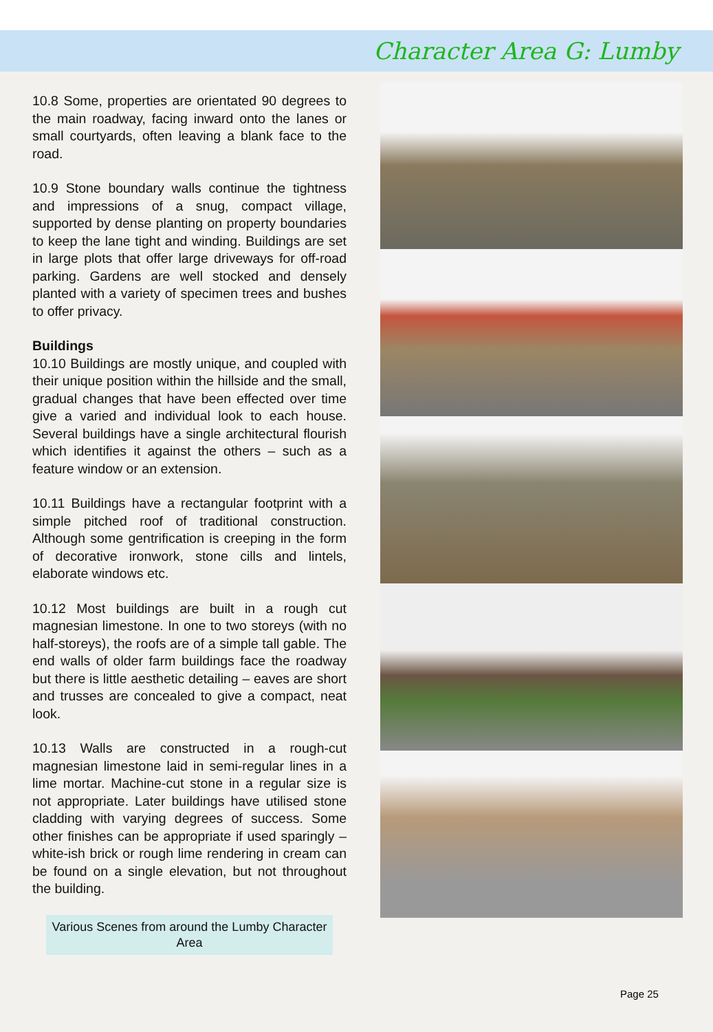Character Area G: Lumby
10.8 Some, properties are orientated 90 degrees to the main roadway, facing inward onto the lanes or small courtyards, often leaving a blank face to the road.
10.9 Stone boundary walls continue the tightness and impressions of a snug, compact village, supported by dense planting on property boundaries to keep the lane tight and winding. Buildings are set in large plots that offer large driveways for off-road parking. Gardens are well stocked and densely planted with a variety of specimen trees and bushes to offer privacy.
Buildings
10.10 Buildings are mostly unique, and coupled with their unique position within the hillside and the small, gradual changes that have been effected over time give a varied and individual look to each house. Several buildings have a single architectural flourish which identifies it against the others – such as a feature window or an extension.
10.11 Buildings have a rectangular footprint with a simple pitched roof of traditional construction. Although some gentrification is creeping in the form of decorative ironwork, stone cills and lintels, elaborate windows etc.
10.12 Most buildings are built in a rough cut magnesian limestone. In one to two storeys (with no half-storeys), the roofs are of a simple tall gable. The end walls of older farm buildings face the roadway but there is little aesthetic detailing – eaves are short and trusses are concealed to give a compact, neat look.
10.13 Walls are constructed in a rough-cut magnesian limestone laid in semi-regular lines in a lime mortar. Machine-cut stone in a regular size is not appropriate. Later buildings have utilised stone cladding with varying degrees of success. Some other finishes can be appropriate if used sparingly – white-ish brick or rough lime rendering in cream can be found on a single elevation, but not throughout the building.
Various Scenes from around the Lumby Character Area
Page 25